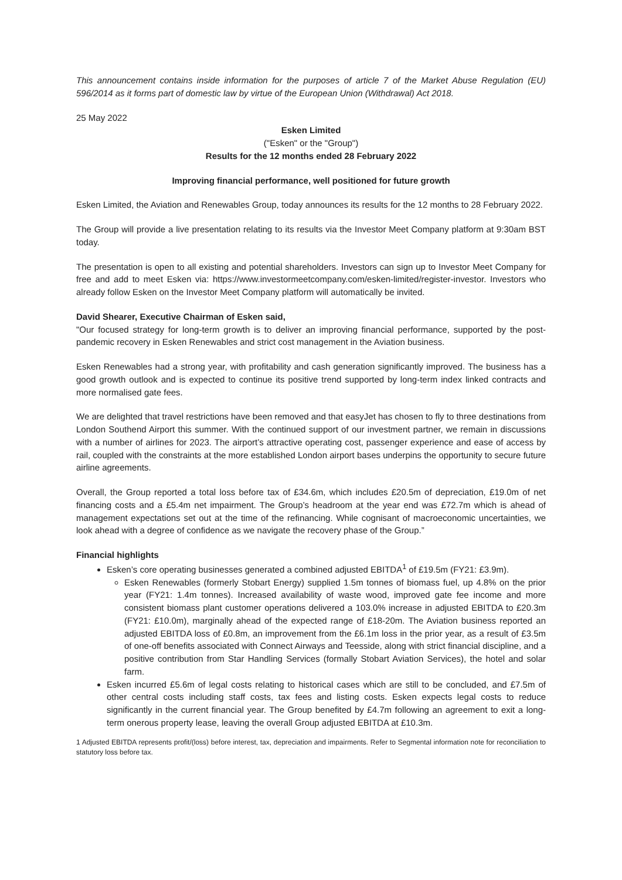This announcement contains inside information for the purposes of article 7 of the Market Abuse Regulation (EU) 596/2014 as it forms part of domestic law by virtue of the European Union (Withdrawal) Act 2018.
25 May 2022
Esken Limited
("Esken" or the "Group")
Results for the 12 months ended 28 February 2022
Improving financial performance, well positioned for future growth
Esken Limited, the Aviation and Renewables Group, today announces its results for the 12 months to 28 February 2022.
The Group will provide a live presentation relating to its results via the Investor Meet Company platform at 9:30am BST today.
The presentation is open to all existing and potential shareholders. Investors can sign up to Investor Meet Company for free and add to meet Esken via: https://www.investormeetcompany.com/esken-limited/register-investor. Investors who already follow Esken on the Investor Meet Company platform will automatically be invited.
David Shearer, Executive Chairman of Esken said,
"Our focused strategy for long-term growth is to deliver an improving financial performance, supported by the post-pandemic recovery in Esken Renewables and strict cost management in the Aviation business.
Esken Renewables had a strong year, with profitability and cash generation significantly improved. The business has a good growth outlook and is expected to continue its positive trend supported by long-term index linked contracts and more normalised gate fees.
We are delighted that travel restrictions have been removed and that easyJet has chosen to fly to three destinations from London Southend Airport this summer. With the continued support of our investment partner, we remain in discussions with a number of airlines for 2023. The airport’s attractive operating cost, passenger experience and ease of access by rail, coupled with the constraints at the more established London airport bases underpins the opportunity to secure future airline agreements.
Overall, the Group reported a total loss before tax of £34.6m, which includes £20.5m of depreciation, £19.0m of net financing costs and a £5.4m net impairment. The Group’s headroom at the year end was £72.7m which is ahead of management expectations set out at the time of the refinancing. While cognisant of macroeconomic uncertainties, we look ahead with a degree of confidence as we navigate the recovery phase of the Group.”
Financial highlights
Esken’s core operating businesses generated a combined adjusted EBITDA<sup>1</sup> of £19.5m (FY21: £3.9m).
Esken Renewables (formerly Stobart Energy) supplied 1.5m tonnes of biomass fuel, up 4.8% on the prior year (FY21: 1.4m tonnes). Increased availability of waste wood, improved gate fee income and more consistent biomass plant customer operations delivered a 103.0% increase in adjusted EBITDA to £20.3m (FY21: £10.0m), marginally ahead of the expected range of £18-20m. The Aviation business reported an adjusted EBITDA loss of £0.8m, an improvement from the £6.1m loss in the prior year, as a result of £3.5m of one-off benefits associated with Connect Airways and Teesside, along with strict financial discipline, and a positive contribution from Star Handling Services (formally Stobart Aviation Services), the hotel and solar farm.
Esken incurred £5.6m of legal costs relating to historical cases which are still to be concluded, and £7.5m of other central costs including staff costs, tax fees and listing costs. Esken expects legal costs to reduce significantly in the current financial year. The Group benefited by £4.7m following an agreement to exit a long-term onerous property lease, leaving the overall Group adjusted EBITDA at £10.3m.
1 Adjusted EBITDA represents profit/(loss) before interest, tax, depreciation and impairments. Refer to Segmental information note for reconciliation to statutory loss before tax.